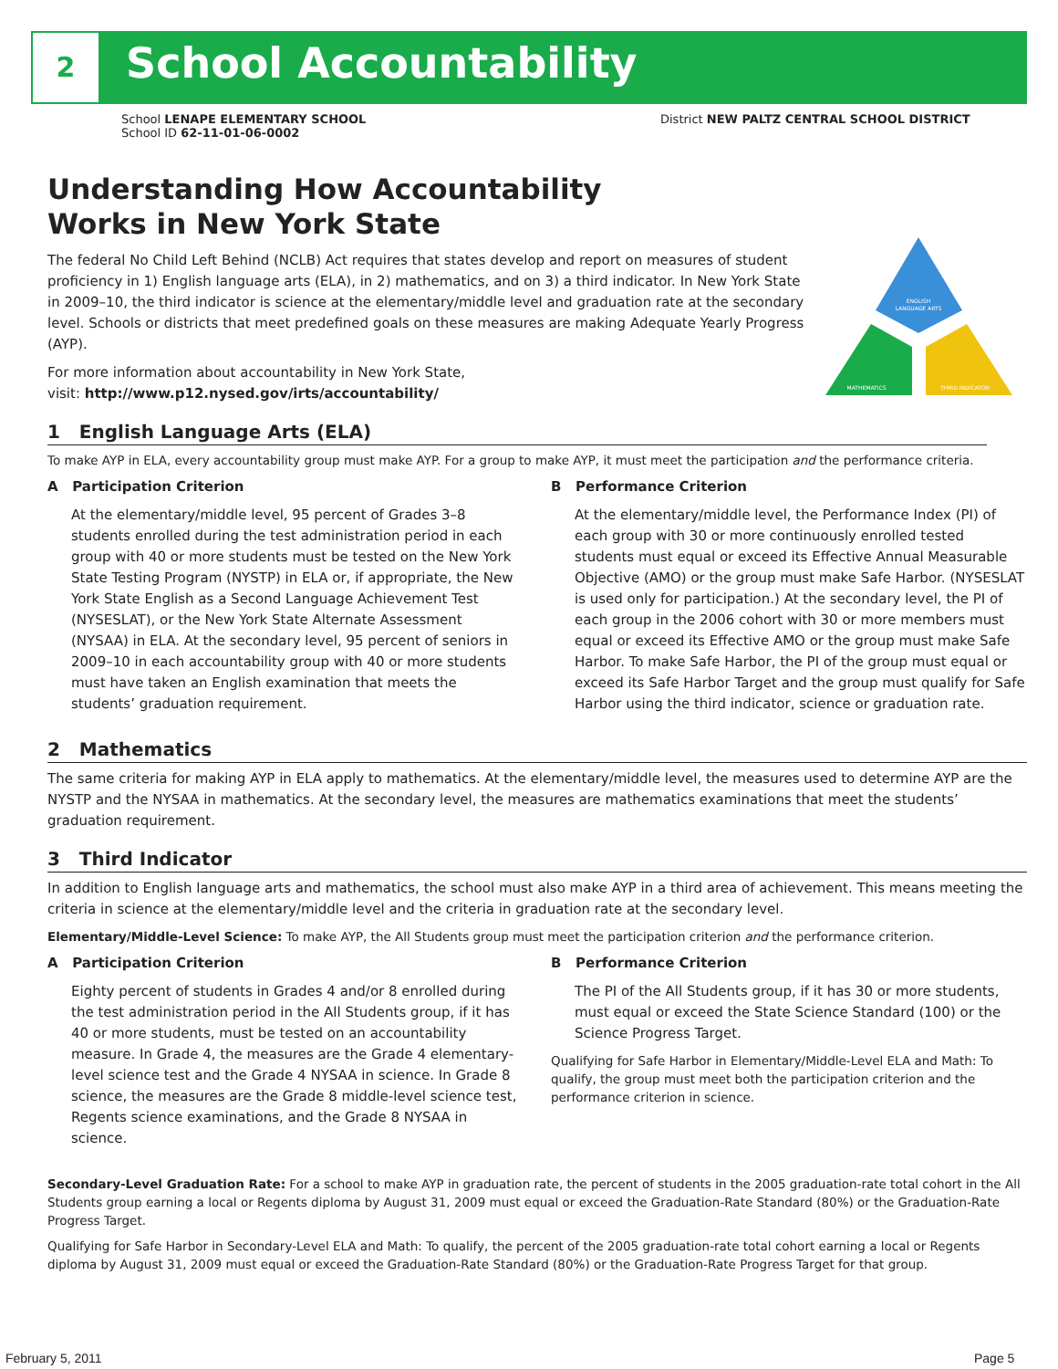2 School Accountability
School LENAPE ELEMENTARY SCHOOL
School ID 62-11-01-06-0002
District NEW PALTZ CENTRAL SCHOOL DISTRICT
ENGLISH
LANGUAGE ARTS
MATHEMATICS
THIRD INDICATOR
Understanding How Accountability
Works in New York State
The federal No Child Left Behind (NCLB) Act requires that states develop and report on measures of student proficiency in 1) English language arts (ELA), in 2) mathematics, and on 3) a third indicator. In New York State in 2009–10, the third indicator is science at the elementary/middle level and graduation rate at the secondary level. Schools or districts that meet predefined goals on these measures are making Adequate Yearly Progress (AYP).
For more information about accountability in New York State,
visit: http://www.p12.nysed.gov/irts/accountability/
1 English Language Arts (ELA)
To make AYP in ELA, every accountability group must make AYP. For a group to make AYP, it must meet the participation and the performance criteria.
A Participation Criterion
At the elementary/middle level, 95 percent of Grades 3–8 students enrolled during the test administration period in each group with 40 or more students must be tested on the New York State Testing Program (NYSTP) in ELA or, if appropriate, the New York State English as a Second Language Achievement Test (NYSESLAT), or the New York State Alternate Assessment (NYSAA) in ELA. At the secondary level, 95 percent of seniors in 2009–10 in each accountability group with 40 or more students must have taken an English examination that meets the students’ graduation requirement.
B Performance Criterion
At the elementary/middle level, the Performance Index (PI) of each group with 30 or more continuously enrolled tested students must equal or exceed its Effective Annual Measurable Objective (AMO) or the group must make Safe Harbor. (NYSESLAT is used only for participation.) At the secondary level, the PI of each group in the 2006 cohort with 30 or more members must equal or exceed its Effective AMO or the group must make Safe Harbor. To make Safe Harbor, the PI of the group must equal or exceed its Safe Harbor Target and the group must qualify for Safe Harbor using the third indicator, science or graduation rate.
2 Mathematics
The same criteria for making AYP in ELA apply to mathematics. At the elementary/middle level, the measures used to determine AYP are the NYSTP and the NYSAA in mathematics. At the secondary level, the measures are mathematics examinations that meet the students’ graduation requirement.
3 Third Indicator
In addition to English language arts and mathematics, the school must also make AYP in a third area of achievement. This means meeting the criteria in science at the elementary/middle level and the criteria in graduation rate at the secondary level.
Elementary/Middle-Level Science: To make AYP, the All Students group must meet the participation criterion and the performance criterion.
A Participation Criterion
Eighty percent of students in Grades 4 and/or 8 enrolled during the test administration period in the All Students group, if it has 40 or more students, must be tested on an accountability measure. In Grade 4, the measures are the Grade 4 elementary-level science test and the Grade 4 NYSAA in science. In Grade 8 science, the measures are the Grade 8 middle-level science test, Regents science examinations, and the Grade 8 NYSAA in science.
B Performance Criterion
The PI of the All Students group, if it has 30 or more students, must equal or exceed the State Science Standard (100) or the Science Progress Target.
Qualifying for Safe Harbor in Elementary/Middle-Level ELA and Math: To qualify, the group must meet both the participation criterion and the performance criterion in science.
Secondary-Level Graduation Rate: For a school to make AYP in graduation rate, the percent of students in the 2005 graduation-rate total cohort in the All Students group earning a local or Regents diploma by August 31, 2009 must equal or exceed the Graduation-Rate Standard (80%) or the Graduation-Rate Progress Target.
Qualifying for Safe Harbor in Secondary-Level ELA and Math: To qualify, the percent of the 2005 graduation-rate total cohort earning a local or Regents diploma by August 31, 2009 must equal or exceed the Graduation-Rate Standard (80%) or the Graduation-Rate Progress Target for that group.
February 5, 2011 Page 5